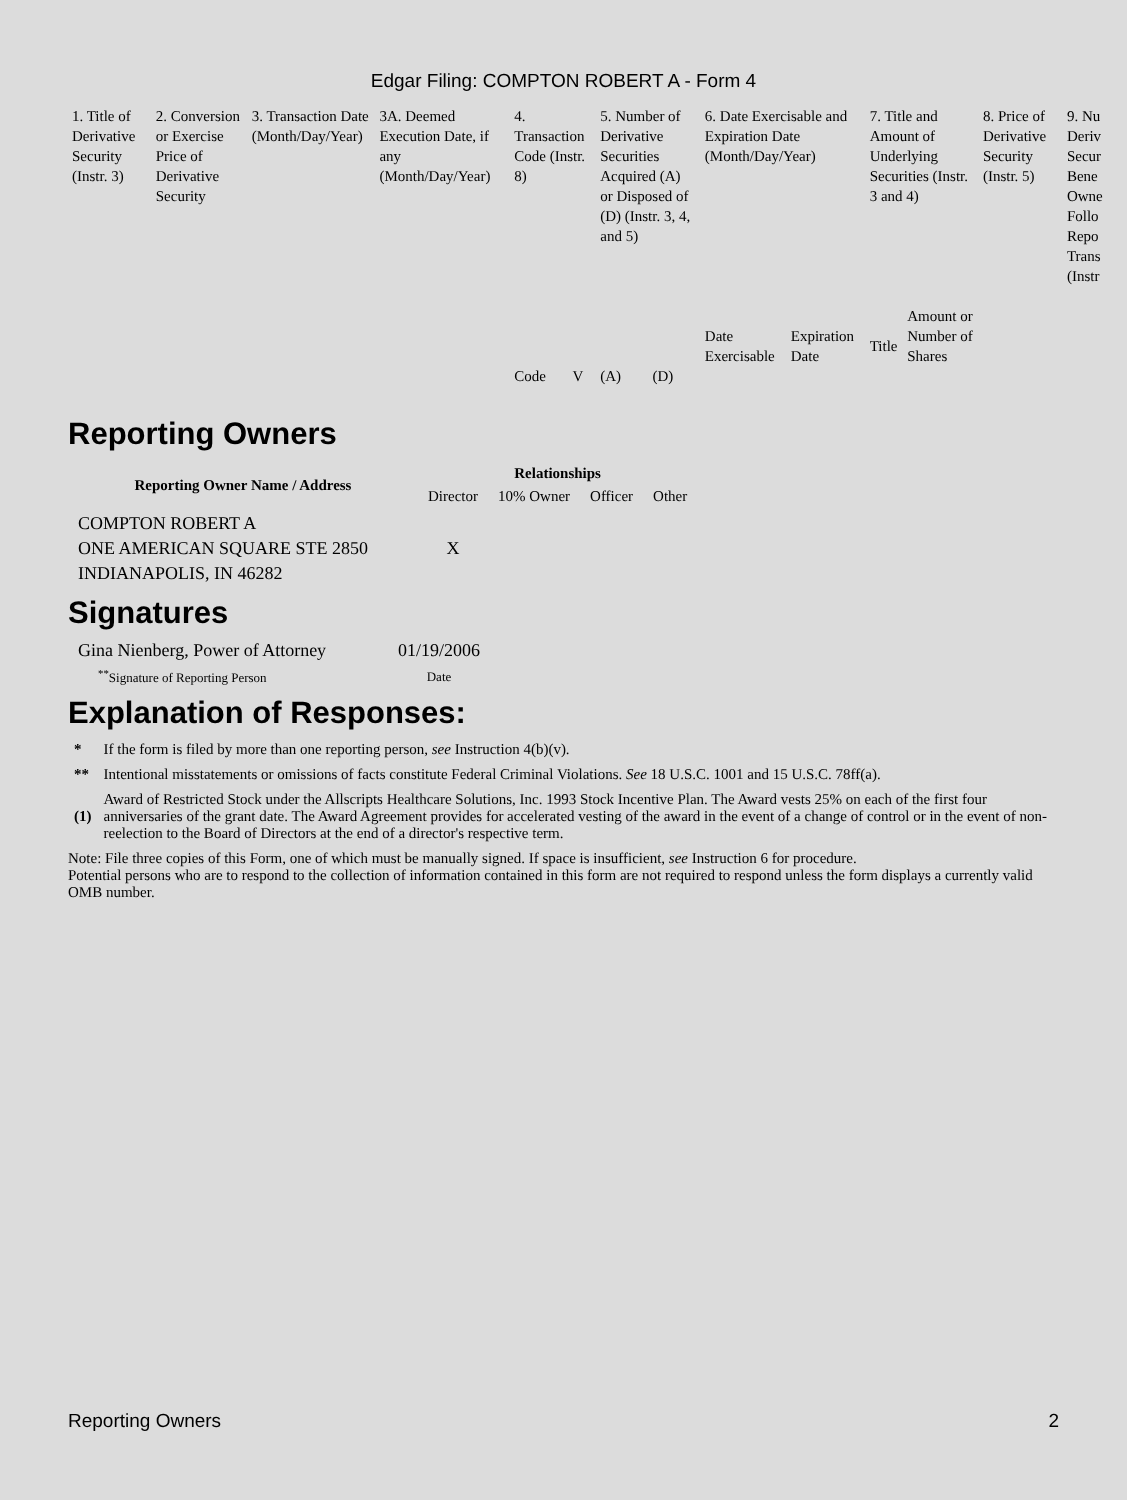Edgar Filing: COMPTON ROBERT A - Form 4
| 1. Title of Derivative Security (Instr. 3) | 2. Conversion or Exercise Price of Derivative Security | 3. Transaction Date (Month/Day/Year) | 3A. Deemed Execution Date, if any (Month/Day/Year) | 4. Transaction Code (Instr. 8) | | 5. Number of Derivative Securities Acquired (A) or Disposed of (D) (Instr. 3, 4, and 5) | | 6. Date Exercisable and Expiration Date (Month/Day/Year) | | 7. Title and Amount of Underlying Securities (Instr. 3 and 4) | | 8. Price of Derivative Security (Instr. 5) | 9. Nu Deriv Secur Bene Owne Follo Repo Trans (Instr |
| --- | --- | --- | --- | --- | --- | --- | --- | --- | --- | --- | --- | --- | --- |
| | | | | | | | | Date Exercisable | Expiration Date | Title | Amount or Number of Shares | | |
| | | | | Code | V | (A) | (D) | | | | | | |
Reporting Owners
| Reporting Owner Name / Address | Relationships | | | |
| --- | --- | --- | --- | --- |
| | Director | 10% Owner | Officer | Other |
| COMPTON ROBERT A ONE AMERICAN SQUARE STE 2850 INDIANAPOLIS, IN 46282 | X | | | |
Signatures
| Gina Nienberg, Power of Attorney | 01/19/2006 |
| <sup>**</sup> Signature of Reporting Person | Date |
Explanation of Responses:
| * | If the form is filed by more than one reporting person, see Instruction 4(b)(v). |
| ** | Intentional misstatements or omissions of facts constitute Federal Criminal Violations. See 18 U.S.C. 1001 and 15 U.S.C. 78ff(a). |
| (1) | Award of Restricted Stock under the Allscripts Healthcare Solutions, Inc. 1993 Stock Incentive Plan. The Award vests 25% on each of the first four anniversaries of the grant date. The Award Agreement provides for accelerated vesting of the award in the event of a change of control or in the event of non-reelection to the Board of Directors at the end of a director's respective term. |
Note: File three copies of this Form, one of which must be manually signed. If space is insufficient, see Instruction 6 for procedure.
Potential persons who are to respond to the collection of information contained in this form are not required to respond unless the form displays a currently valid OMB number.
Reporting Owners 2